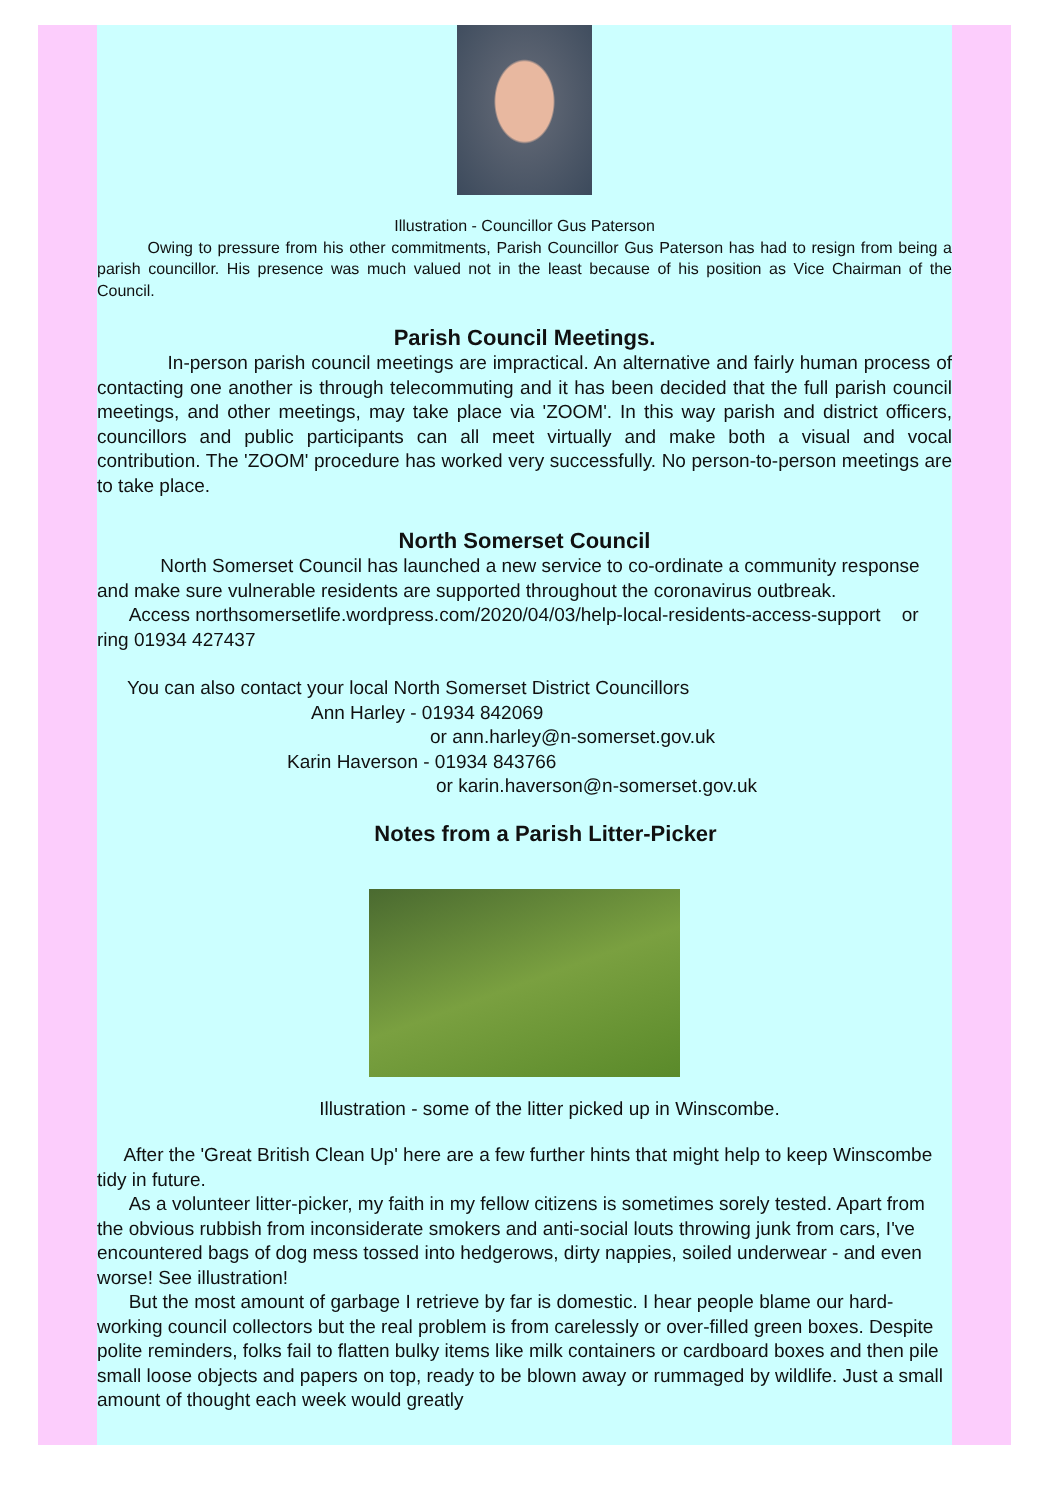Illustration - Councillor Gus Paterson
Owing to pressure from his other commitments, Parish Councillor Gus Paterson has had to resign from being a parish councillor. His presence was much valued not in the least because of his position as Vice Chairman of the Council.
Parish Council Meetings.
In-person parish council meetings are impractical. An alternative and fairly human process of contacting one another is through telecommuting and it has been decided that the full parish council meetings, and other meetings, may take place via 'ZOOM'. In this way parish and district officers, councillors and public participants can all meet virtually and make both a visual and vocal contribution. The 'ZOOM' procedure has worked very successfully. No person-to-person meetings are to take place.
North Somerset Council
North Somerset Council has launched a new service to co-ordinate a community response and make sure vulnerable residents are supported throughout the coronavirus outbreak.
Access northsomersetlife.wordpress.com/2020/04/03/help-local-residents-access-support or ring 01934 427437
You can also contact your local North Somerset District Councillors
Ann Harley - 01934 842069
or ann.harley@n-somerset.gov.uk
Karin Haverson - 01934 843766
or karin.haverson@n-somerset.gov.uk
Notes from a Parish Litter-Picker
Illustration - some of the litter picked up in Winscombe.
After the 'Great British Clean Up' here are a few further hints that might help to keep Winscombe tidy in future.
As a volunteer litter-picker, my faith in my fellow citizens is sometimes sorely tested. Apart from the obvious rubbish from inconsiderate smokers and anti-social louts throwing junk from cars, I've encountered bags of dog mess tossed into hedgerows, dirty nappies, soiled underwear - and even worse! See illustration!
But the most amount of garbage I retrieve by far is domestic. I hear people blame our hard-working council collectors but the real problem is from carelessly or over-filled green boxes. Despite polite reminders, folks fail to flatten bulky items like milk containers or cardboard boxes and then pile small loose objects and papers on top, ready to be blown away or rummaged by wildlife. Just a small amount of thought each week would greatly